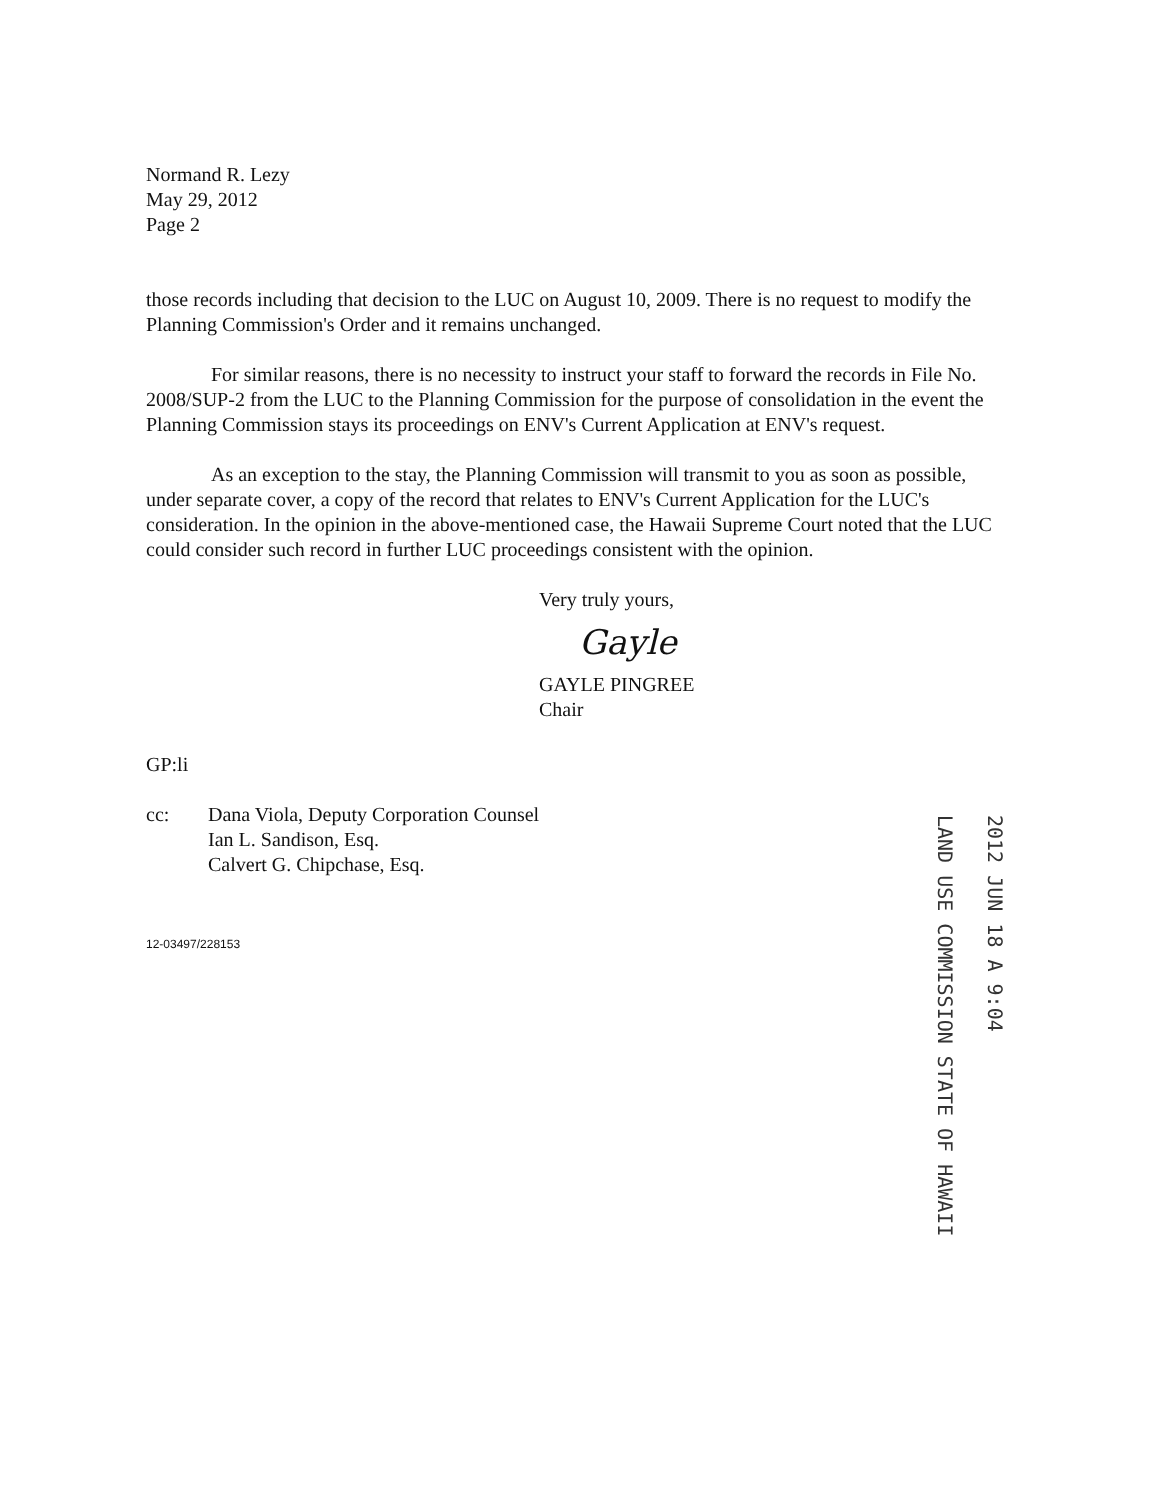Normand R. Lezy
May 29, 2012
Page 2
those records including that decision to the LUC on August 10, 2009. There is no request to modify the Planning Commission's Order and it remains unchanged.
For similar reasons, there is no necessity to instruct your staff to forward the records in File No. 2008/SUP-2 from the LUC to the Planning Commission for the purpose of consolidation in the event the Planning Commission stays its proceedings on ENV's Current Application at ENV's request.
As an exception to the stay, the Planning Commission will transmit to you as soon as possible, under separate cover, a copy of the record that relates to ENV's Current Application for the LUC's consideration. In the opinion in the above-mentioned case, the Hawaii Supreme Court noted that the LUC could consider such record in further LUC proceedings consistent with the opinion.
Very truly yours,
Gayle
GAYLE PINGREE
Chair
GP:li
cc: Dana Viola, Deputy Corporation Counsel
Ian L. Sandison, Esq.
Calvert G. Chipchase, Esq.
12-03497/228153
2012 JUN 18 A 9:04
LAND USE COMMISSION STATE OF HAWAII